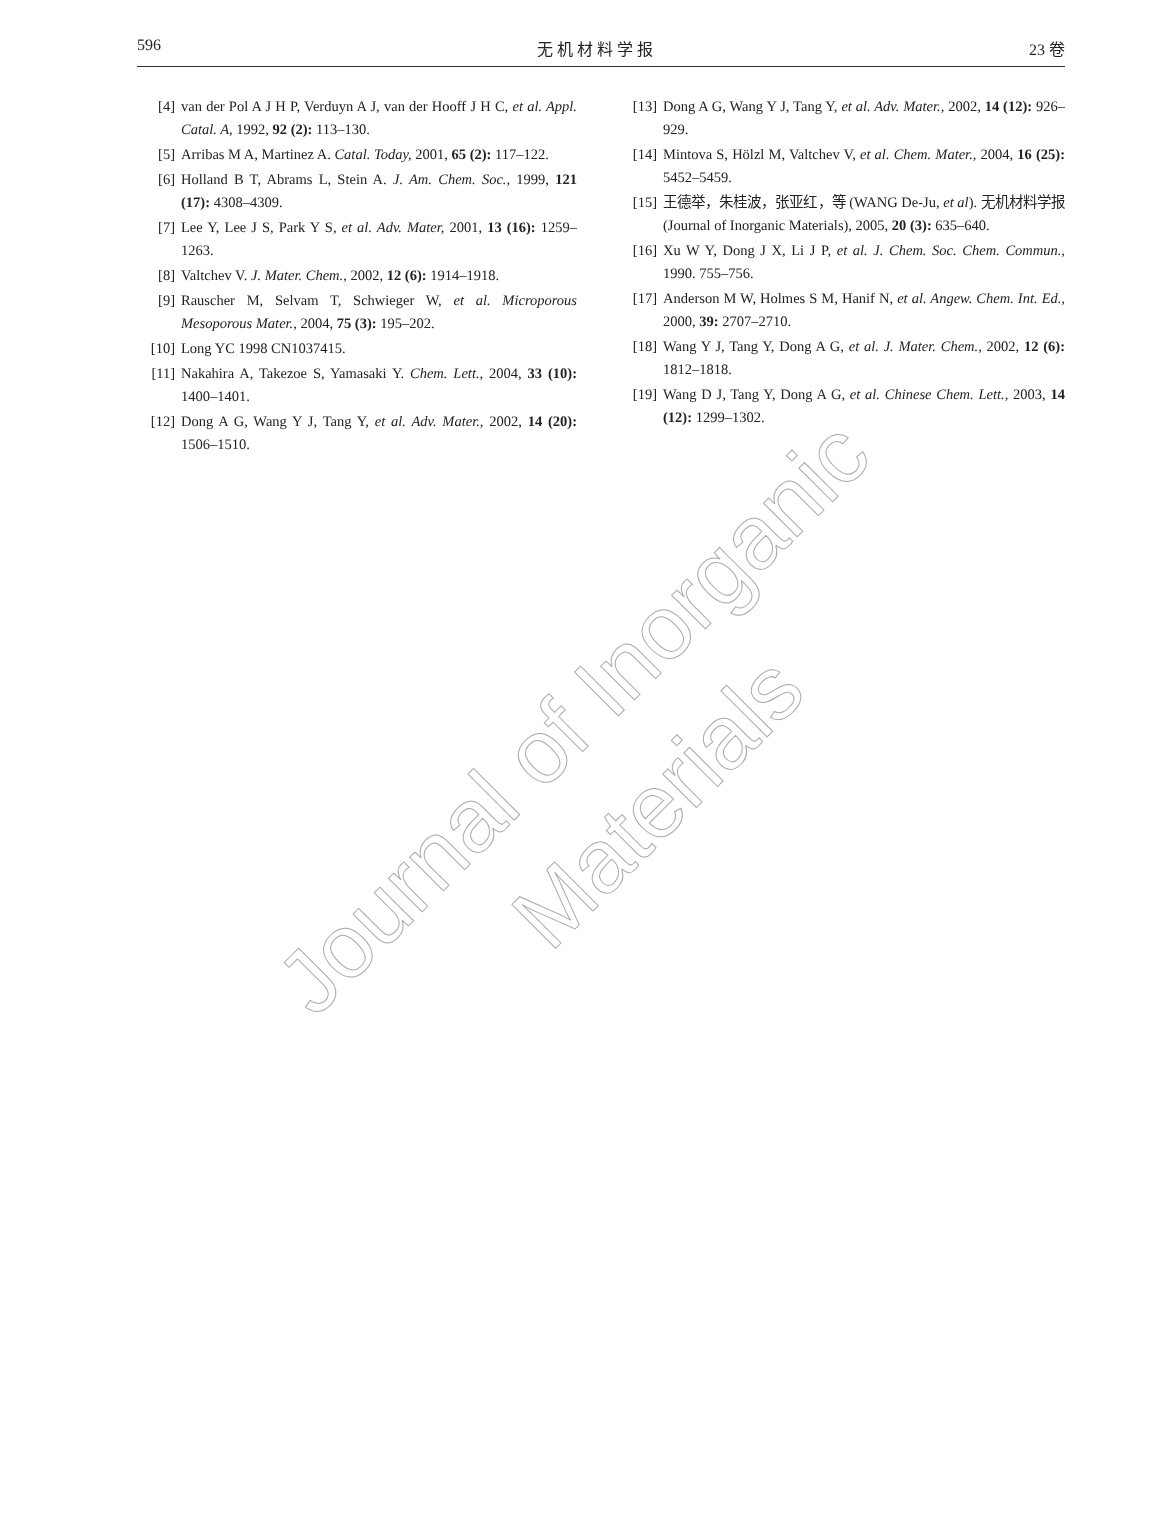596 无 机 材 料 学 报 23 卷
[4] van der Pol A J H P, Verduyn A J, van der Hooff J H C, et al. Appl. Catal. A, 1992, 92 (2): 113–130.
[5] Arribas M A, Martinez A. Catal. Today, 2001, 65 (2): 117–122.
[6] Holland B T, Abrams L, Stein A. J. Am. Chem. Soc., 1999, 121 (17): 4308–4309.
[7] Lee Y, Lee J S, Park Y S, et al. Adv. Mater, 2001, 13 (16): 1259–1263.
[8] Valtchev V. J. Mater. Chem., 2002, 12 (6): 1914–1918.
[9] Rauscher M, Selvam T, Schwieger W, et al. Microporous Mesoporous Mater., 2004, 75 (3): 195–202.
[10] Long YC 1998 CN1037415.
[11] Nakahira A, Takezoe S, Yamasaki Y. Chem. Lett., 2004, 33 (10): 1400–1401.
[12] Dong A G, Wang Y J, Tang Y, et al. Adv. Mater., 2002, 14 (20): 1506–1510.
[13] Dong A G, Wang Y J, Tang Y, et al. Adv. Mater., 2002, 14 (12): 926–929.
[14] Mintova S, Hölzl M, Valtchev V, et al. Chem. Mater., 2004, 16 (25): 5452–5459.
[15] 王德举，朱桂波，张亚红，等 (WANG De-Ju, et al). 无机材料学报 (Journal of Inorganic Materials), 2005, 20 (3): 635–640.
[16] Xu W Y, Dong J X, Li J P, et al. J. Chem. Soc. Chem. Commun., 1990. 755–756.
[17] Anderson M W, Holmes S M, Hanif N, et al. Angew. Chem. Int. Ed., 2000, 39: 2707–2710.
[18] Wang Y J, Tang Y, Dong A G, et al. J. Mater. Chem., 2002, 12 (6): 1812–1818.
[19] Wang D J, Tang Y, Dong A G, et al. Chinese Chem. Lett., 2003, 14 (12): 1299–1302.
Journal of Inorganic
Materials